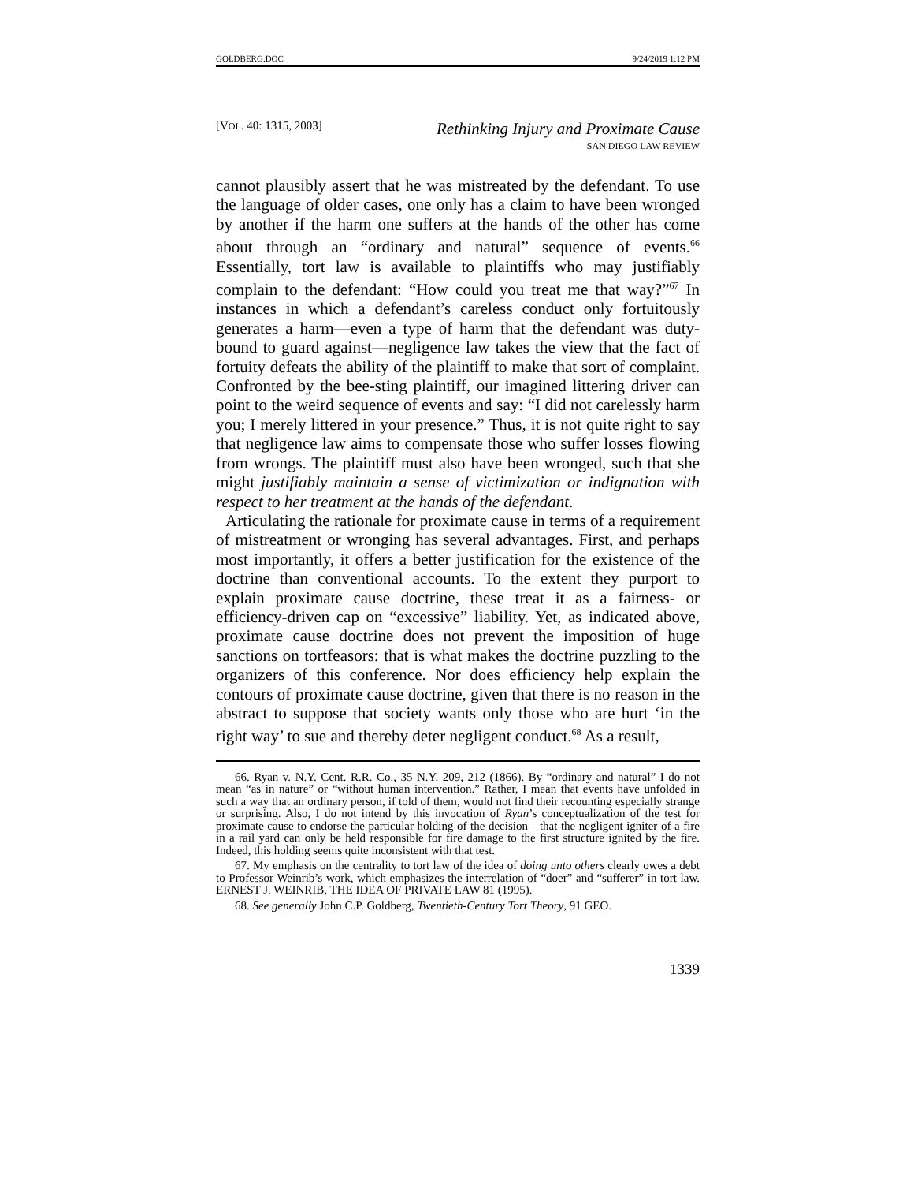GOLDBERG.DOC 9/24/2019 1:12 PM
[VOL. 40: 1315, 2003] Rethinking Injury and Proximate Cause
SAN DIEGO LAW REVIEW
cannot plausibly assert that he was mistreated by the defendant. To use the language of older cases, one only has a claim to have been wronged by another if the harm one suffers at the hands of the other has come about through an “ordinary and natural” sequence of events.<sup>66</sup> Essentially, tort law is available to plaintiffs who may justifiably complain to the defendant: “How could you treat me that way?”<sup>67</sup> In instances in which a defendant’s careless conduct only fortuitously generates a harm—even a type of harm that the defendant was duty-bound to guard against—negligence law takes the view that the fact of fortuity defeats the ability of the plaintiff to make that sort of complaint. Confronted by the bee-sting plaintiff, our imagined littering driver can point to the weird sequence of events and say: “I did not carelessly harm you; I merely littered in your presence.” Thus, it is not quite right to say that negligence law aims to compensate those who suffer losses flowing from wrongs. The plaintiff must also have been wronged, such that she might justifiably maintain a sense of victimization or indignation with respect to her treatment at the hands of the defendant.
Articulating the rationale for proximate cause in terms of a requirement of mistreatment or wronging has several advantages. First, and perhaps most importantly, it offers a better justification for the existence of the doctrine than conventional accounts. To the extent they purport to explain proximate cause doctrine, these treat it as a fairness- or efficiency-driven cap on “excessive” liability. Yet, as indicated above, proximate cause doctrine does not prevent the imposition of huge sanctions on tortfeasors: that is what makes the doctrine puzzling to the organizers of this conference. Nor does efficiency help explain the contours of proximate cause doctrine, given that there is no reason in the abstract to suppose that society wants only those who are hurt ‘in the right way’ to sue and thereby deter negligent conduct.<sup>68</sup> As a result,
66. Ryan v. N.Y. Cent. R.R. Co., 35 N.Y. 209, 212 (1866). By “ordinary and natural” I do not mean “as in nature” or “without human intervention.” Rather, I mean that events have unfolded in such a way that an ordinary person, if told of them, would not find their recounting especially strange or surprising. Also, I do not intend by this invocation of Ryan’s conceptualization of the test for proximate cause to endorse the particular holding of the decision—that the negligent igniter of a fire in a rail yard can only be held responsible for fire damage to the first structure ignited by the fire. Indeed, this holding seems quite inconsistent with that test.
67. My emphasis on the centrality to tort law of the idea of doing unto others clearly owes a debt to Professor Weinrib’s work, which emphasizes the interrelation of “doer” and “sufferer” in tort law. ERNEST J. WEINRIB, THE IDEA OF PRIVATE LAW 81 (1995).
68. See generally John C.P. Goldberg, Twentieth-Century Tort Theory, 91 GEO.
1339